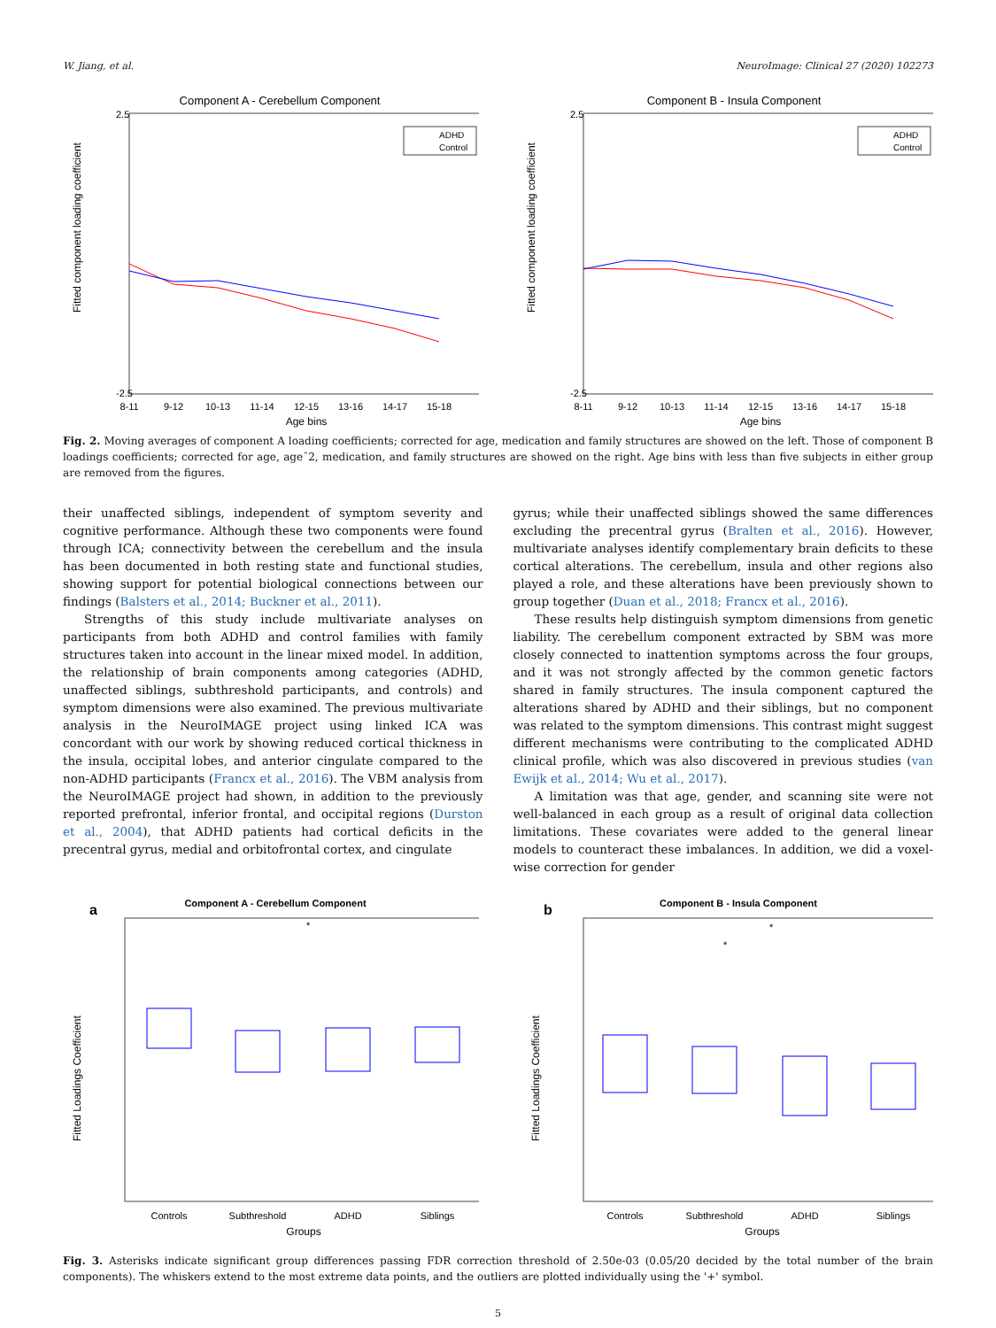W. Jiang, et al. NeuroImage: Clinical 27 (2020) 102273
Component A - Cerebellum Component
2.5
-2.5
Fitted component loading coefficient
8-11
9-12
10-13
11-14
12-15
13-16
14-17
15-18
Age bins
ADHD
Control
Component B - Insula Component
2.5
-2.5
Fitted component loading coefficient
8-11
9-12
10-13
11-14
12-15
13-16
14-17
15-18
Age bins
ADHD
Control
Fig. 2. Moving averages of component A loading coefficients; corrected for age, medication and family structures are showed on the left. Those of component B loadings coefficients; corrected for age, ageˆ2, medication, and family structures are showed on the right. Age bins with less than five subjects in either group are removed from the figures.
their unaffected siblings, independent of symptom severity and cognitive performance. Although these two components were found through ICA; connectivity between the cerebellum and the insula has been documented in both resting state and functional studies, showing support for potential biological connections between our findings (Balsters et al., 2014; Buckner et al., 2011).
Strengths of this study include multivariate analyses on participants from both ADHD and control families with family structures taken into account in the linear mixed model. In addition, the relationship of brain components among categories (ADHD, unaffected siblings, subthreshold participants, and controls) and symptom dimensions were also examined. The previous multivariate analysis in the NeuroIMAGE project using linked ICA was concordant with our work by showing reduced cortical thickness in the insula, occipital lobes, and anterior cingulate compared to the non-ADHD participants (Francx et al., 2016). The VBM analysis from the NeuroIMAGE project had shown, in addition to the previously reported prefrontal, inferior frontal, and occipital regions (Durston et al., 2004), that ADHD patients had cortical deficits in the precentral gyrus, medial and orbitofrontal cortex, and cingulate
gyrus; while their unaffected siblings showed the same differences excluding the precentral gyrus (Bralten et al., 2016). However, multivariate analyses identify complementary brain deficits to these cortical alterations. The cerebellum, insula and other regions also played a role, and these alterations have been previously shown to group together (Duan et al., 2018; Francx et al., 2016).
These results help distinguish symptom dimensions from genetic liability. The cerebellum component extracted by SBM was more closely connected to inattention symptoms across the four groups, and it was not strongly affected by the common genetic factors shared in family structures. The insula component captured the alterations shared by ADHD and their siblings, but no component was related to the symptom dimensions. This contrast might suggest different mechanisms were contributing to the complicated ADHD clinical profile, which was also discovered in previous studies (van Ewijk et al., 2014; Wu et al., 2017).
A limitation was that age, gender, and scanning site were not well-balanced in each group as a result of original data collection limitations. These covariates were added to the general linear models to counteract these imbalances. In addition, we did a voxel-wise correction for gender
a
Component A - Cerebellum Component
Fitted Loadings Coefficient
*
Controls
Subthreshold
ADHD
Siblings
Groups
b
Component B - Insula Component
Fitted Loadings Coefficient
*
*
Controls
Subthreshold
ADHD
Siblings
Groups
Fig. 3. Asterisks indicate significant group differences passing FDR correction threshold of 2.50e-03 (0.05/20 decided by the total number of the brain components). The whiskers extend to the most extreme data points, and the outliers are plotted individually using the '+' symbol.
5